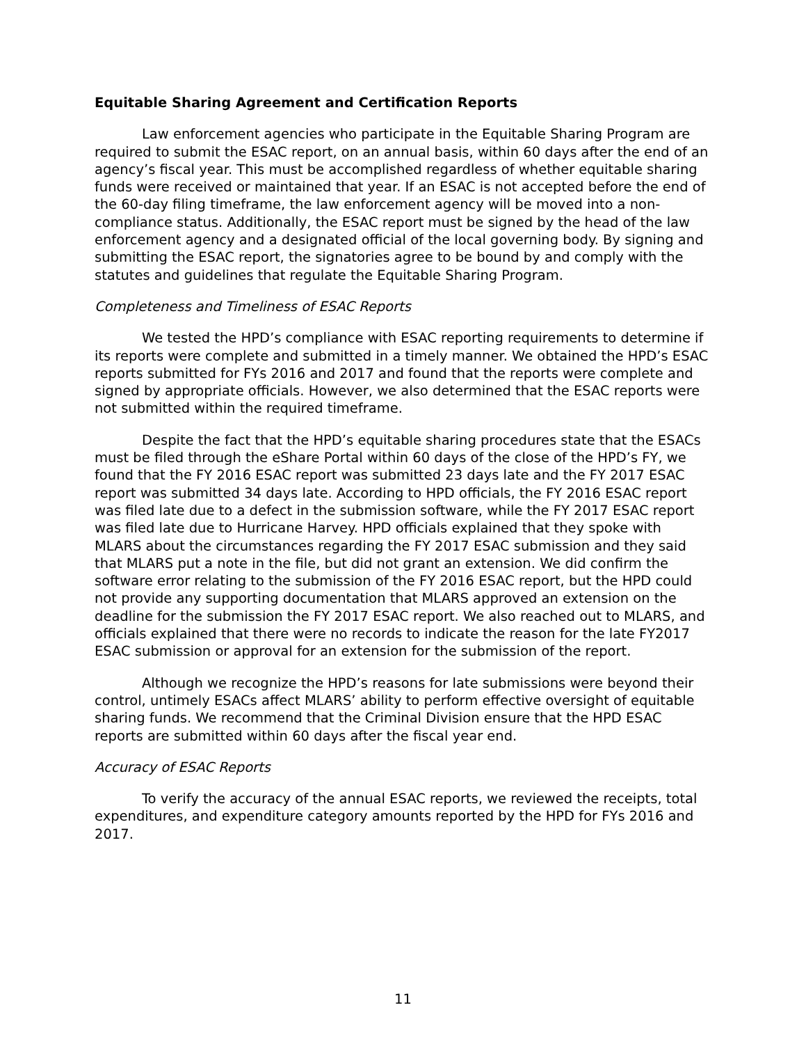Equitable Sharing Agreement and Certification Reports
Law enforcement agencies who participate in the Equitable Sharing Program are required to submit the ESAC report, on an annual basis, within 60 days after the end of an agency’s fiscal year. This must be accomplished regardless of whether equitable sharing funds were received or maintained that year. If an ESAC is not accepted before the end of the 60-day filing timeframe, the law enforcement agency will be moved into a non-compliance status. Additionally, the ESAC report must be signed by the head of the law enforcement agency and a designated official of the local governing body. By signing and submitting the ESAC report, the signatories agree to be bound by and comply with the statutes and guidelines that regulate the Equitable Sharing Program.
Completeness and Timeliness of ESAC Reports
We tested the HPD’s compliance with ESAC reporting requirements to determine if its reports were complete and submitted in a timely manner. We obtained the HPD’s ESAC reports submitted for FYs 2016 and 2017 and found that the reports were complete and signed by appropriate officials. However, we also determined that the ESAC reports were not submitted within the required timeframe.
Despite the fact that the HPD’s equitable sharing procedures state that the ESACs must be filed through the eShare Portal within 60 days of the close of the HPD’s FY, we found that the FY 2016 ESAC report was submitted 23 days late and the FY 2017 ESAC report was submitted 34 days late. According to HPD officials, the FY 2016 ESAC report was filed late due to a defect in the submission software, while the FY 2017 ESAC report was filed late due to Hurricane Harvey. HPD officials explained that they spoke with MLARS about the circumstances regarding the FY 2017 ESAC submission and they said that MLARS put a note in the file, but did not grant an extension. We did confirm the software error relating to the submission of the FY 2016 ESAC report, but the HPD could not provide any supporting documentation that MLARS approved an extension on the deadline for the submission the FY 2017 ESAC report. We also reached out to MLARS, and officials explained that there were no records to indicate the reason for the late FY2017 ESAC submission or approval for an extension for the submission of the report.
Although we recognize the HPD’s reasons for late submissions were beyond their control, untimely ESACs affect MLARS’ ability to perform effective oversight of equitable sharing funds. We recommend that the Criminal Division ensure that the HPD ESAC reports are submitted within 60 days after the fiscal year end.
Accuracy of ESAC Reports
To verify the accuracy of the annual ESAC reports, we reviewed the receipts, total expenditures, and expenditure category amounts reported by the HPD for FYs 2016 and 2017.
11